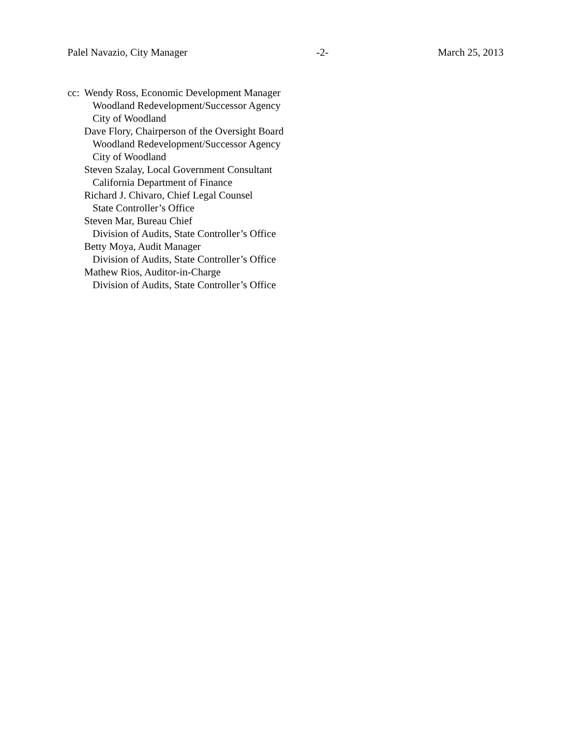Palel Navazio, City Manager -2- March 25, 2013
cc:
Wendy Ross, Economic Development Manager
Woodland Redevelopment/Successor Agency
City of Woodland
Dave Flory, Chairperson of the Oversight Board
Woodland Redevelopment/Successor Agency
City of Woodland
Steven Szalay, Local Government Consultant
California Department of Finance
Richard J. Chivaro, Chief Legal Counsel
State Controller’s Office
Steven Mar, Bureau Chief
Division of Audits, State Controller’s Office
Betty Moya, Audit Manager
Division of Audits, State Controller’s Office
Mathew Rios, Auditor-in-Charge
Division of Audits, State Controller’s Office